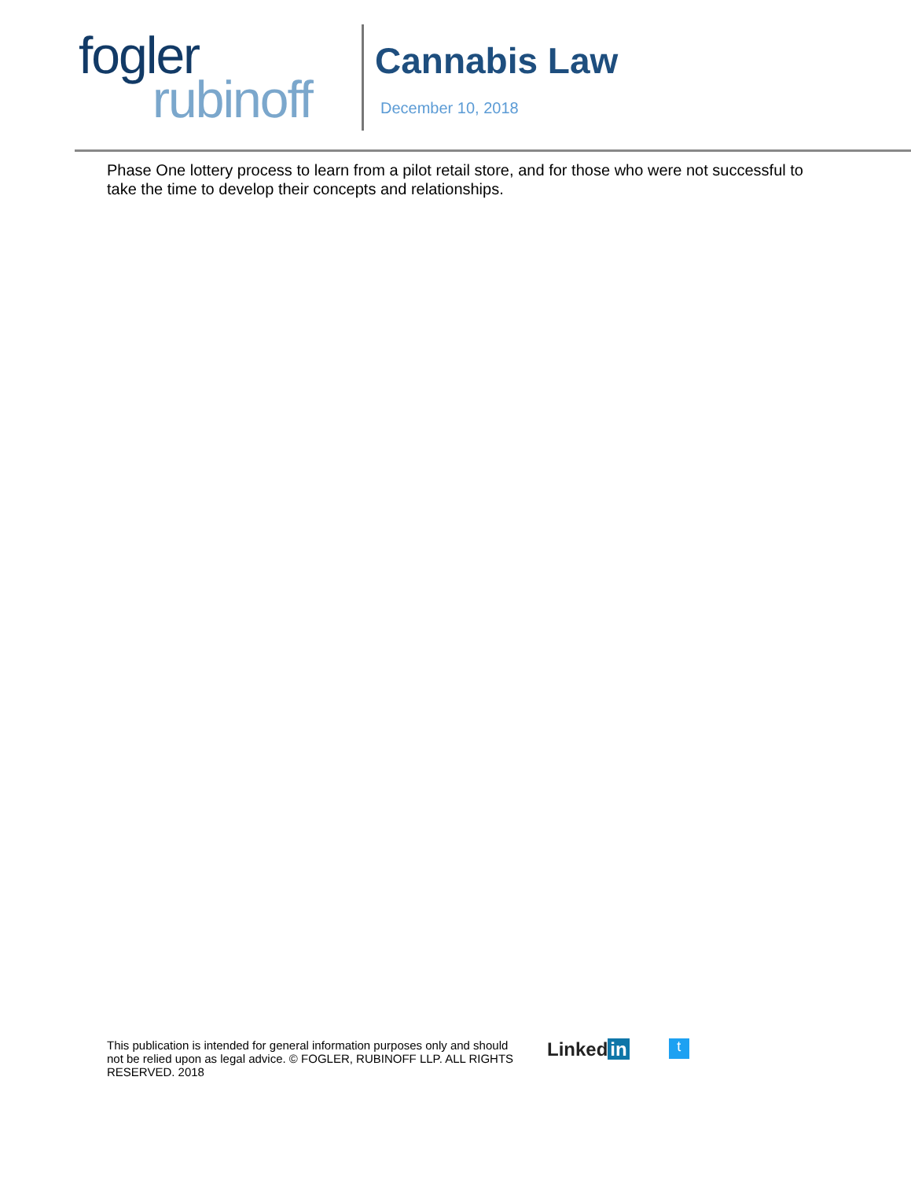fogler
rubinoff
Cannabis Law
December 10, 2018
Phase One lottery process to learn from a pilot retail store, and for those who were not successful to take the time to develop their concepts and relationships.
This publication is intended for general information purposes only and should not be relied upon as legal advice. © FOGLER, RUBINOFF LLP. ALL RIGHTS RESERVED. 2018
Linked in
t